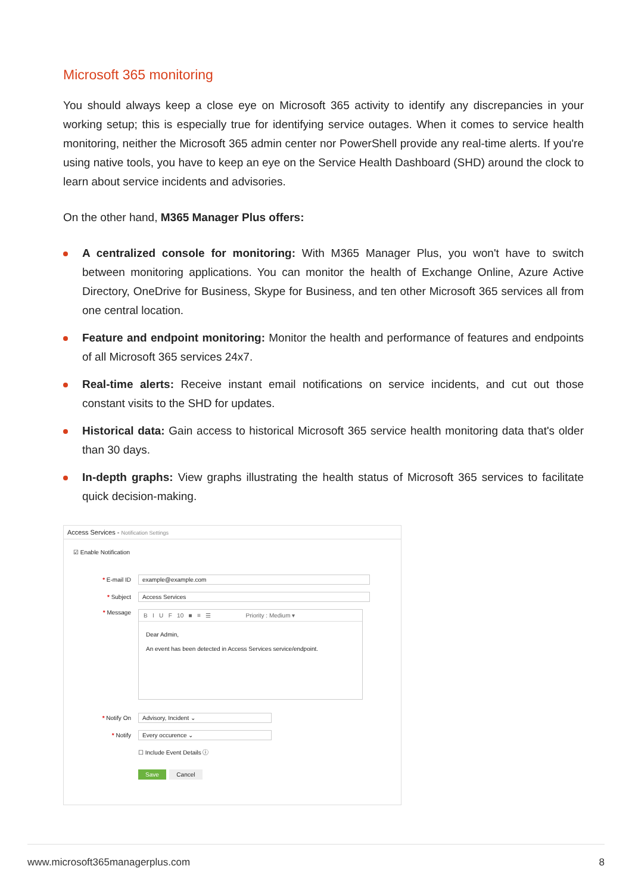Microsoft 365 monitoring
You should always keep a close eye on Microsoft 365 activity to identify any discrepancies in your working setup; this is especially true for identifying service outages. When it comes to service health monitoring, neither the Microsoft 365 admin center nor PowerShell provide any real-time alerts. If you're using native tools, you have to keep an eye on the Service Health Dashboard (SHD) around the clock to learn about service incidents and advisories.
On the other hand, M365 Manager Plus offers:
A centralized console for monitoring: With M365 Manager Plus, you won't have to switch between monitoring applications. You can monitor the health of Exchange Online, Azure Active Directory, OneDrive for Business, Skype for Business, and ten other Microsoft 365 services all from one central location.
Feature and endpoint monitoring: Monitor the health and performance of features and endpoints of all Microsoft 365 services 24x7.
Real-time alerts: Receive instant email notifications on service incidents, and cut out those constant visits to the SHD for updates.
Historical data: Gain access to historical Microsoft 365 service health monitoring data that's older than 30 days.
In-depth graphs: View graphs illustrating the health status of Microsoft 365 services to facilitate quick decision-making.
Access Services - Notification Settings
☑ Enable Notification
* E-mail ID example@example.com
* Subject Access Services
* Message
B I U F 10 ■ ≡ ☰ Priority : Medium ▾
Dear Admin,
An event has been detected in Access Services service/endpoint.
* Notify On Advisory, Incident ⌄
* Notify Every occurence ⌄
☐ Include Event Details ⓘ
Save Cancel
www.microsoft365managerplus.com 8